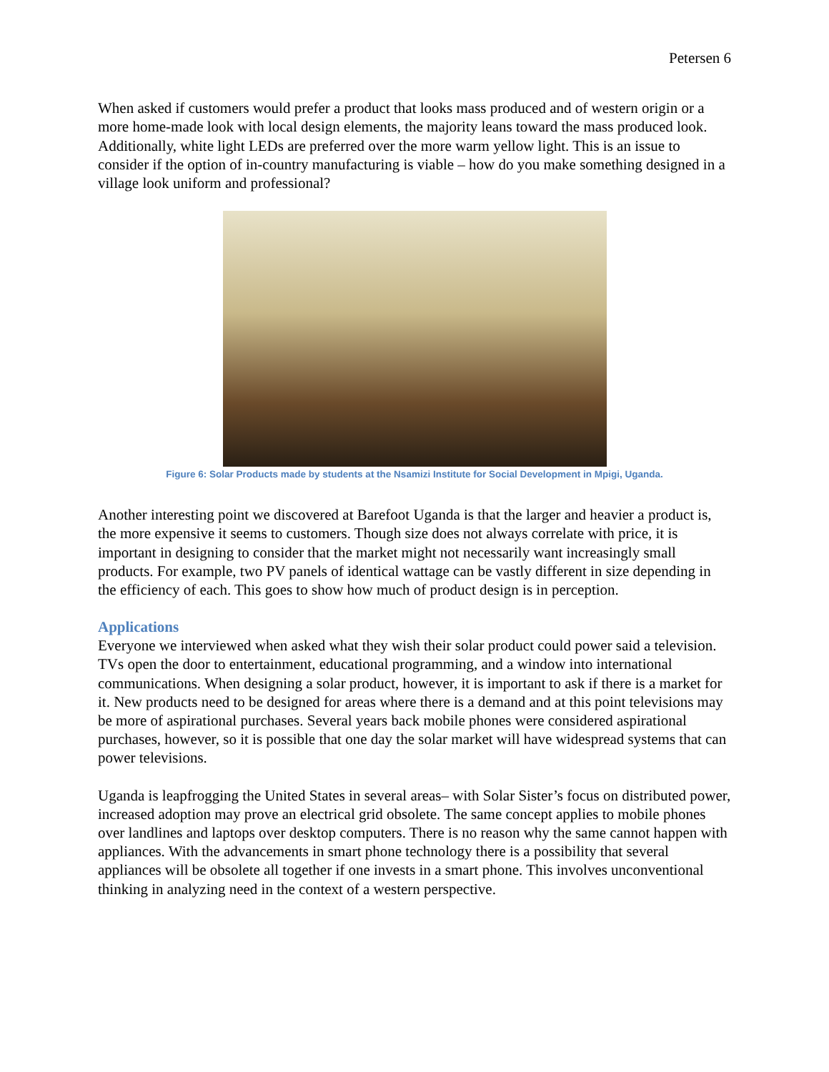Petersen 6
When asked if customers would prefer a product that looks mass produced and of western origin or a more home-made look with local design elements, the majority leans toward the mass produced look. Additionally, white light LEDs are preferred over the more warm yellow light. This is an issue to consider if the option of in-country manufacturing is viable – how do you make something designed in a village look uniform and professional?
Figure 6: Solar Products made by students at the Nsamizi Institute for Social Development in Mpigi, Uganda.
Another interesting point we discovered at Barefoot Uganda is that the larger and heavier a product is, the more expensive it seems to customers. Though size does not always correlate with price, it is important in designing to consider that the market might not necessarily want increasingly small products. For example, two PV panels of identical wattage can be vastly different in size depending in the efficiency of each. This goes to show how much of product design is in perception.
Applications
Everyone we interviewed when asked what they wish their solar product could power said a television. TVs open the door to entertainment, educational programming, and a window into international communications. When designing a solar product, however, it is important to ask if there is a market for it. New products need to be designed for areas where there is a demand and at this point televisions may be more of aspirational purchases. Several years back mobile phones were considered aspirational purchases, however, so it is possible that one day the solar market will have widespread systems that can power televisions.
Uganda is leapfrogging the United States in several areas– with Solar Sister’s focus on distributed power, increased adoption may prove an electrical grid obsolete. The same concept applies to mobile phones over landlines and laptops over desktop computers. There is no reason why the same cannot happen with appliances. With the advancements in smart phone technology there is a possibility that several appliances will be obsolete all together if one invests in a smart phone. This involves unconventional thinking in analyzing need in the context of a western perspective.